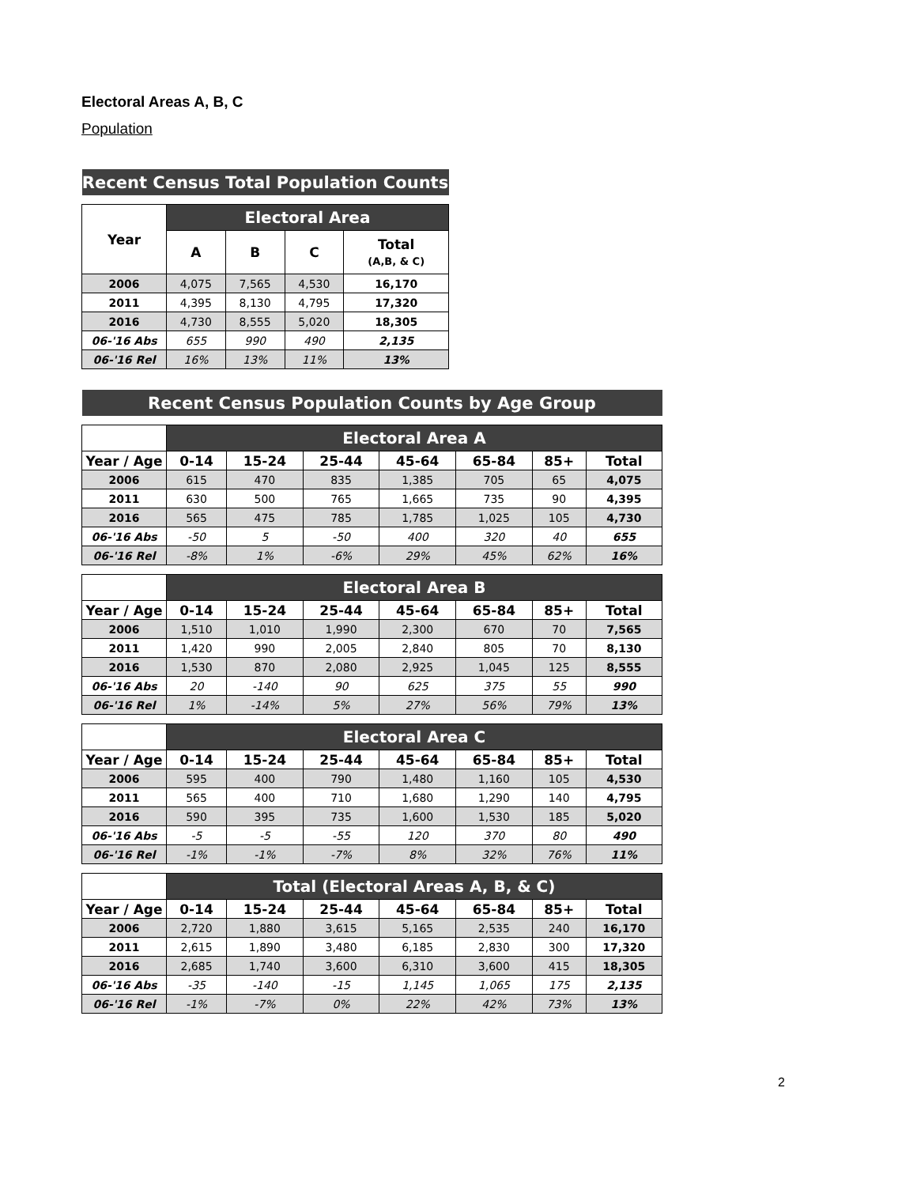Electoral Areas A, B, C
Population
| Recent Census Total Population Counts | | | | |
| --- | --- | --- | --- | --- |
| Year | Electoral Area | | | |
| | A | B | C | Total (A,B, & C) |
| 2006 | 4,075 | 7,565 | 4,530 | 16,170 |
| 2011 | 4,395 | 8,130 | 4,795 | 17,320 |
| 2016 | 4,730 | 8,555 | 5,020 | 18,305 |
| 06-'16 Abs | 655 | 990 | 490 | 2,135 |
| 06-'16 Rel | 16% | 13% | 11% | 13% |
| Recent Census Population Counts by Age Group | | | | | | | |
| --- | --- | --- | --- | --- | --- | --- | --- |
| | Electoral Area A | | | | | | |
| Year / Age | 0-14 | 15-24 | 25-44 | 45-64 | 65-84 | 85+ | Total |
| 2006 | 615 | 470 | 835 | 1,385 | 705 | 65 | 4,075 |
| 2011 | 630 | 500 | 765 | 1,665 | 735 | 90 | 4,395 |
| 2016 | 565 | 475 | 785 | 1,785 | 1,025 | 105 | 4,730 |
| 06-'16 Abs | -50 | 5 | -50 | 400 | 320 | 40 | 655 |
| 06-'16 Rel | -8% | 1% | -6% | 29% | 45% | 62% | 16% |
| | Electoral Area B | | | | | | |
| Year / Age | 0-14 | 15-24 | 25-44 | 45-64 | 65-84 | 85+ | Total |
| 2006 | 1,510 | 1,010 | 1,990 | 2,300 | 670 | 70 | 7,565 |
| 2011 | 1,420 | 990 | 2,005 | 2,840 | 805 | 70 | 8,130 |
| 2016 | 1,530 | 870 | 2,080 | 2,925 | 1,045 | 125 | 8,555 |
| 06-'16 Abs | 20 | -140 | 90 | 625 | 375 | 55 | 990 |
| 06-'16 Rel | 1% | -14% | 5% | 27% | 56% | 79% | 13% |
| | Electoral Area C | | | | | | |
| Year / Age | 0-14 | 15-24 | 25-44 | 45-64 | 65-84 | 85+ | Total |
| 2006 | 595 | 400 | 790 | 1,480 | 1,160 | 105 | 4,530 |
| 2011 | 565 | 400 | 710 | 1,680 | 1,290 | 140 | 4,795 |
| 2016 | 590 | 395 | 735 | 1,600 | 1,530 | 185 | 5,020 |
| 06-'16 Abs | -5 | -5 | -55 | 120 | 370 | 80 | 490 |
| 06-'16 Rel | -1% | -1% | -7% | 8% | 32% | 76% | 11% |
| | Total (Electoral Areas A, B, & C) | | | | | | |
| Year / Age | 0-14 | 15-24 | 25-44 | 45-64 | 65-84 | 85+ | Total |
| 2006 | 2,720 | 1,880 | 3,615 | 5,165 | 2,535 | 240 | 16,170 |
| 2011 | 2,615 | 1,890 | 3,480 | 6,185 | 2,830 | 300 | 17,320 |
| 2016 | 2,685 | 1,740 | 3,600 | 6,310 | 3,600 | 415 | 18,305 |
| 06-'16 Abs | -35 | -140 | -15 | 1,145 | 1,065 | 175 | 2,135 |
| 06-'16 Rel | -1% | -7% | 0% | 22% | 42% | 73% | 13% |
2